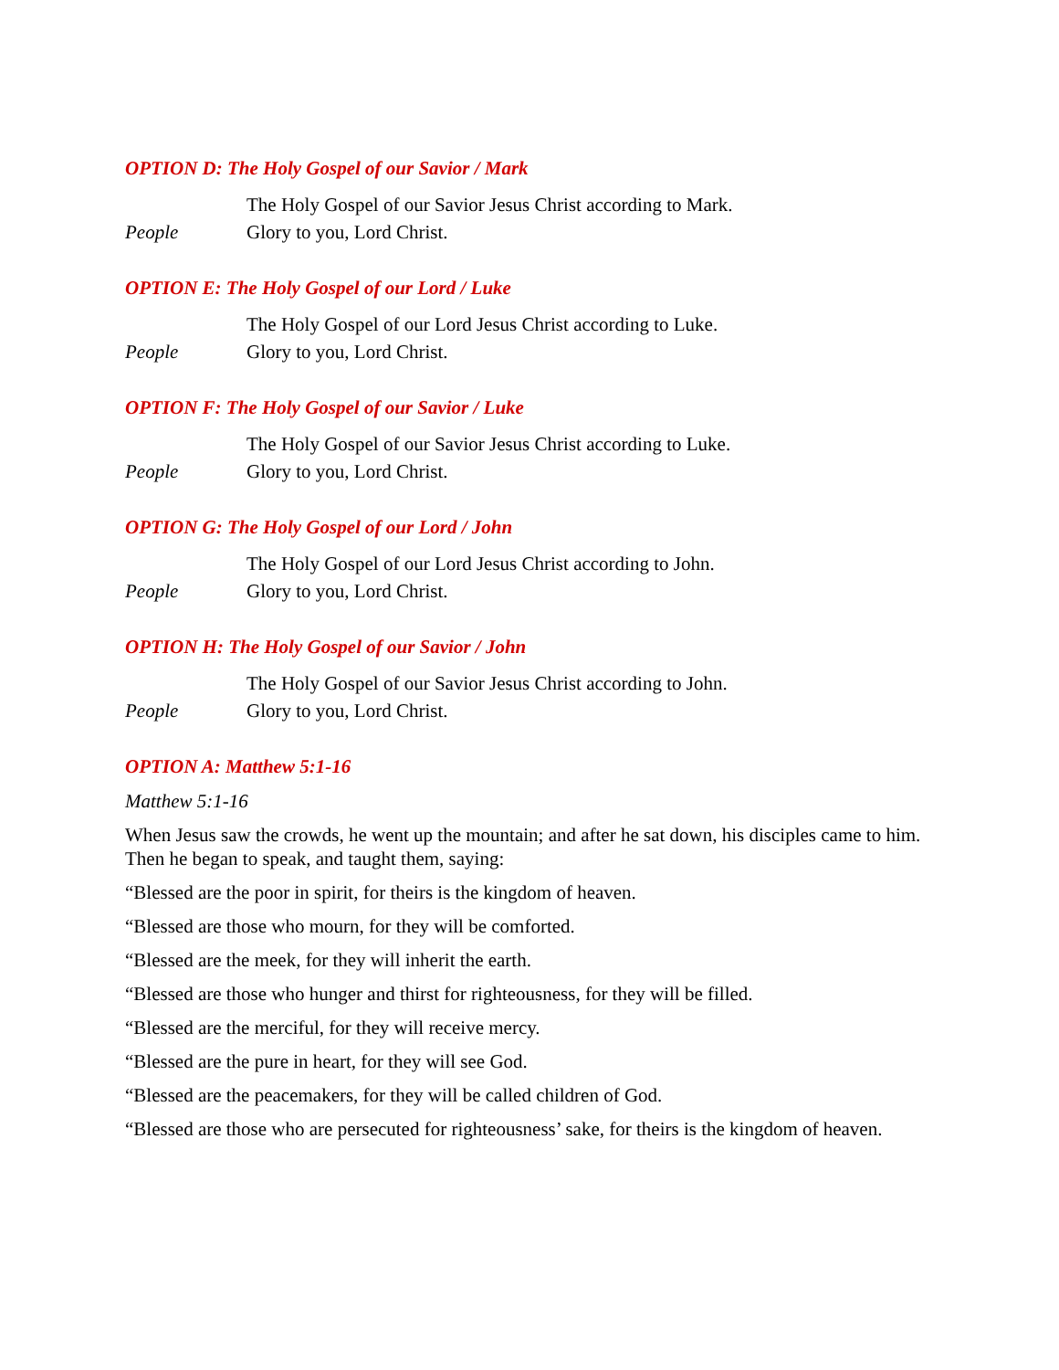OPTION D: The Holy Gospel of our Savior / Mark
The Holy Gospel of our Savior Jesus Christ according to Mark.
People Glory to you, Lord Christ.
OPTION E: The Holy Gospel of our Lord / Luke
The Holy Gospel of our Lord Jesus Christ according to Luke.
People Glory to you, Lord Christ.
OPTION F: The Holy Gospel of our Savior / Luke
The Holy Gospel of our Savior Jesus Christ according to Luke.
People Glory to you, Lord Christ.
OPTION G: The Holy Gospel of our Lord / John
The Holy Gospel of our Lord Jesus Christ according to John.
People Glory to you, Lord Christ.
OPTION H: The Holy Gospel of our Savior / John
The Holy Gospel of our Savior Jesus Christ according to John.
People Glory to you, Lord Christ.
OPTION A: Matthew 5:1-16
Matthew 5:1-16
When Jesus saw the crowds, he went up the mountain; and after he sat down, his disciples came to him. Then he began to speak, and taught them, saying:
“Blessed are the poor in spirit, for theirs is the kingdom of heaven.
“Blessed are those who mourn, for they will be comforted.
“Blessed are the meek, for they will inherit the earth.
“Blessed are those who hunger and thirst for righteousness, for they will be filled.
“Blessed are the merciful, for they will receive mercy.
“Blessed are the pure in heart, for they will see God.
“Blessed are the peacemakers, for they will be called children of God.
“Blessed are those who are persecuted for righteousness’ sake, for theirs is the kingdom of heaven.